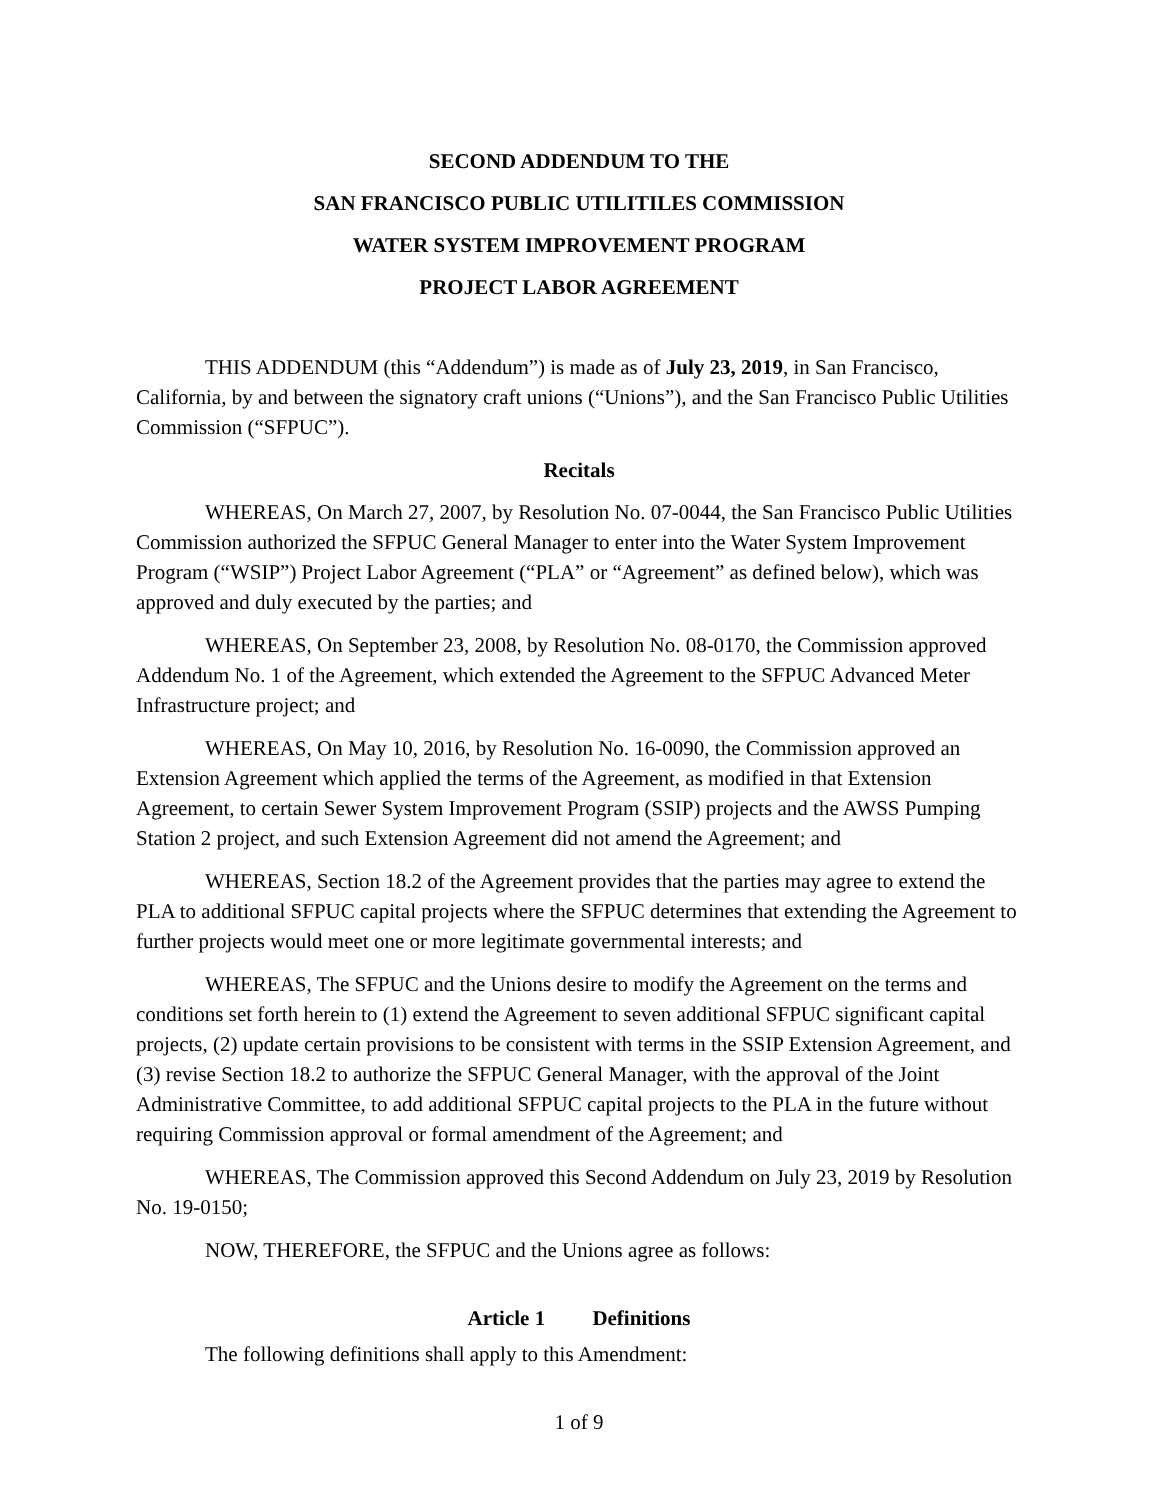SECOND ADDENDUM TO THE
SAN FRANCISCO PUBLIC UTILITILES COMMISSION
WATER SYSTEM IMPROVEMENT PROGRAM
PROJECT LABOR AGREEMENT
THIS ADDENDUM (this “Addendum”) is made as of July 23, 2019, in San Francisco, California, by and between the signatory craft unions (“Unions”), and the San Francisco Public Utilities Commission (“SFPUC”).
Recitals
WHEREAS, On March 27, 2007, by Resolution No. 07-0044, the San Francisco Public Utilities Commission authorized the SFPUC General Manager to enter into the Water System Improvement Program (“WSIP”) Project Labor Agreement (“PLA” or “Agreement” as defined below), which was approved and duly executed by the parties; and
WHEREAS, On September 23, 2008, by Resolution No. 08-0170, the Commission approved Addendum No. 1 of the Agreement, which extended the Agreement to the SFPUC Advanced Meter Infrastructure project; and
WHEREAS, On May 10, 2016, by Resolution No. 16-0090, the Commission approved an Extension Agreement which applied the terms of the Agreement, as modified in that Extension Agreement, to certain Sewer System Improvement Program (SSIP) projects and the AWSS Pumping Station 2 project, and such Extension Agreement did not amend the Agreement; and
WHEREAS, Section 18.2 of the Agreement provides that the parties may agree to extend the PLA to additional SFPUC capital projects where the SFPUC determines that extending the Agreement to further projects would meet one or more legitimate governmental interests; and
WHEREAS, The SFPUC and the Unions desire to modify the Agreement on the terms and conditions set forth herein to (1) extend the Agreement to seven additional SFPUC significant capital projects, (2) update certain provisions to be consistent with terms in the SSIP Extension Agreement, and (3) revise Section 18.2 to authorize the SFPUC General Manager, with the approval of the Joint Administrative Committee, to add additional SFPUC capital projects to the PLA in the future without requiring Commission approval or formal amendment of the Agreement; and
WHEREAS, The Commission approved this Second Addendum on July 23, 2019 by Resolution No. 19-0150;
NOW, THEREFORE, the SFPUC and the Unions agree as follows:
Article 1 Definitions
The following definitions shall apply to this Amendment:
1 of 9